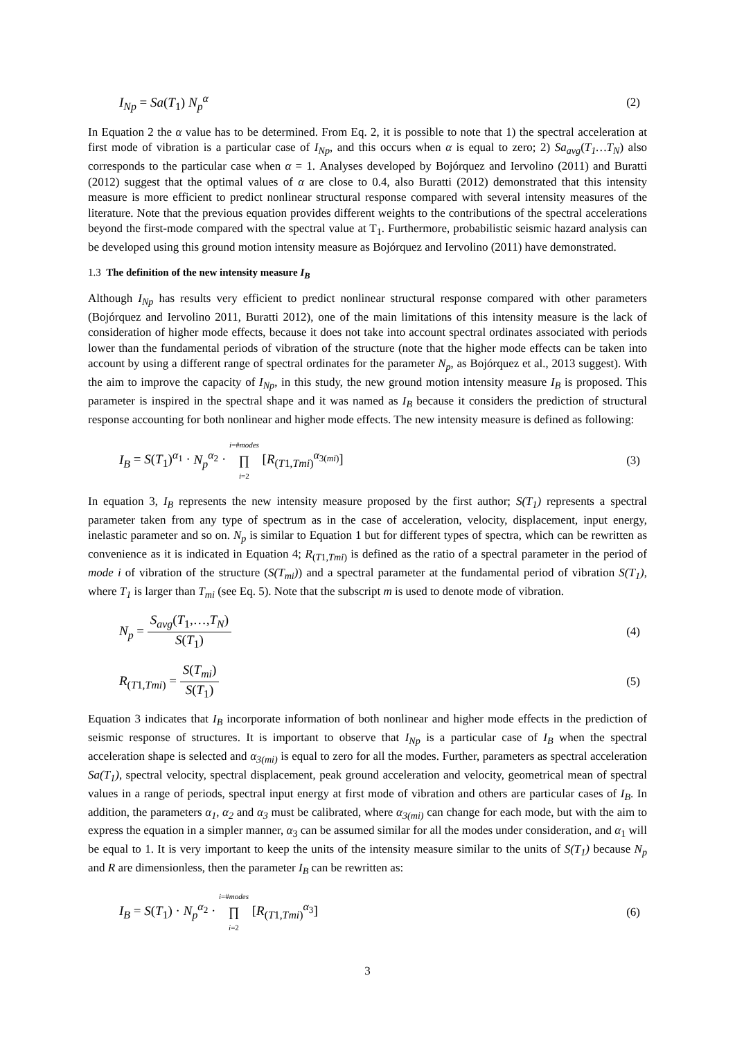I<sub>Np</sub> = Sa(T<sub>1</sub>) N<sub>p</sub><sup>α</sup> (2)
In Equation 2 the α value has to be determined. From Eq. 2, it is possible to note that 1) the spectral acceleration at first mode of vibration is a particular case of I<sub>Np</sub>, and this occurs when α is equal to zero; 2) Sa<sub>avg</sub>(T<sub>1</sub>…T<sub>N</sub>) also corresponds to the particular case when α = 1. Analyses developed by Bojórquez and Iervolino (2011) and Buratti (2012) suggest that the optimal values of α are close to 0.4, also Buratti (2012) demonstrated that this intensity measure is more efficient to predict nonlinear structural response compared with several intensity measures of the literature. Note that the previous equation provides different weights to the contributions of the spectral accelerations beyond the first-mode compared with the spectral value at T<sub>1</sub>. Furthermore, probabilistic seismic hazard analysis can be developed using this ground motion intensity measure as Bojórquez and Iervolino (2011) have demonstrated.
1.3 The definition of the new intensity measure I<sub>B</sub>
Although I<sub>Np</sub> has results very efficient to predict nonlinear structural response compared with other parameters (Bojórquez and Iervolino 2011, Buratti 2012), one of the main limitations of this intensity measure is the lack of consideration of higher mode effects, because it does not take into account spectral ordinates associated with periods lower than the fundamental periods of vibration of the structure (note that the higher mode effects can be taken into account by using a different range of spectral ordinates for the parameter N<sub>p</sub>, as Bojórquez et al., 2013 suggest). With the aim to improve the capacity of I<sub>Np</sub>, in this study, the new ground motion intensity measure I<sub>B</sub> is proposed. This parameter is inspired in the spectral shape and it was named as I<sub>B</sub> because it considers the prediction of structural response accounting for both nonlinear and higher mode effects. The new intensity measure is defined as following:
I<sub>B</sub> = S(T<sub>1</sub>)<sup>α<sub>1</sub></sup> · N<sub>p</sub><sup>α<sub>2</sub></sup> · i=#modes ∏ i=2 [R<sub>(T1,Tmi)</sub><sup>α<sub>3(mi)</sub></sup>] (3)
In equation 3, I<sub>B</sub> represents the new intensity measure proposed by the first author; S(T<sub>1</sub>) represents a spectral parameter taken from any type of spectrum as in the case of acceleration, velocity, displacement, input energy, inelastic parameter and so on. N<sub>p</sub> is similar to Equation 1 but for different types of spectra, which can be rewritten as convenience as it is indicated in Equation 4; R<sub>(T1,Tmi)</sub> is defined as the ratio of a spectral parameter in the period of mode i of vibration of the structure (S(T<sub>mi</sub>)) and a spectral parameter at the fundamental period of vibration S(T<sub>1</sub>), where T<sub>1</sub> is larger than T<sub>mi</sub> (see Eq. 5). Note that the subscript m is used to denote mode of vibration.
N<sub>p</sub> = S<sub>avg</sub>(T<sub>1</sub>,…,T<sub>N</sub>) S(T<sub>1</sub>) (4)
R<sub>(T1,Tmi)</sub> = S(T<sub>mi</sub>) S(T<sub>1</sub>) (5)
Equation 3 indicates that I<sub>B</sub> incorporate information of both nonlinear and higher mode effects in the prediction of seismic response of structures. It is important to observe that I<sub>Np</sub> is a particular case of I<sub>B</sub> when the spectral acceleration shape is selected and α<sub>3(mi)</sub> is equal to zero for all the modes. Further, parameters as spectral acceleration Sa(T<sub>1</sub>), spectral velocity, spectral displacement, peak ground acceleration and velocity, geometrical mean of spectral values in a range of periods, spectral input energy at first mode of vibration and others are particular cases of I<sub>B</sub>. In addition, the parameters α<sub>1</sub>, α<sub>2</sub> and α<sub>3</sub> must be calibrated, where α<sub>3(mi)</sub> can change for each mode, but with the aim to express the equation in a simpler manner, α<sub>3</sub> can be assumed similar for all the modes under consideration, and α<sub>1</sub> will be equal to 1. It is very important to keep the units of the intensity measure similar to the units of S(T<sub>1</sub>) because N<sub>p</sub> and R are dimensionless, then the parameter I<sub>B</sub> can be rewritten as:
I<sub>B</sub> = S(T<sub>1</sub>) · N<sub>p</sub><sup>α<sub>2</sub></sup> · i=#modes ∏ i=2 [R<sub>(T1,Tmi)</sub><sup>α<sub>3</sub></sup>] (6)
3